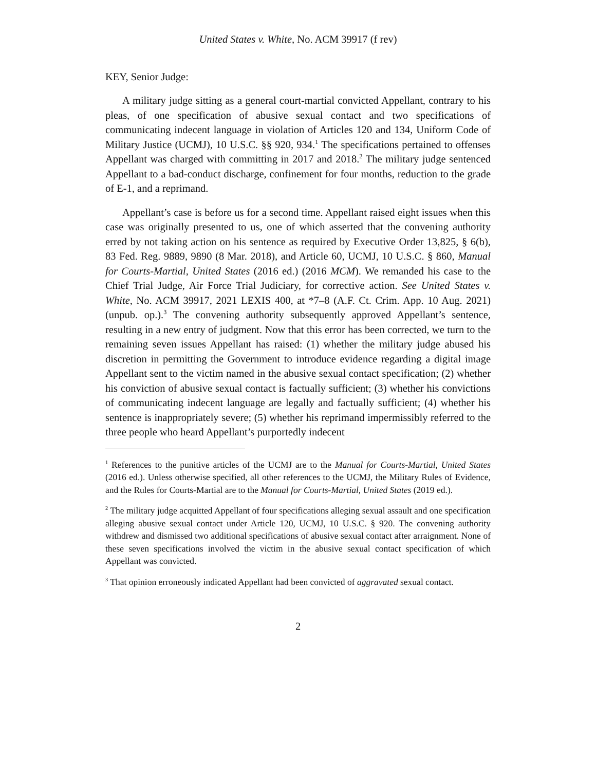United States v. White, No. ACM 39917 (f rev)
KEY, Senior Judge:
A military judge sitting as a general court-martial convicted Appellant, contrary to his pleas, of one specification of abusive sexual contact and two specifications of communicating indecent language in violation of Articles 120 and 134, Uniform Code of Military Justice (UCMJ), 10 U.S.C. §§ 920, 934.<sup>1</sup> The specifications pertained to offenses Appellant was charged with committing in 2017 and 2018.<sup>2</sup> The military judge sentenced Appellant to a bad-conduct discharge, confinement for four months, reduction to the grade of E-1, and a reprimand.
Appellant’s case is before us for a second time. Appellant raised eight issues when this case was originally presented to us, one of which asserted that the convening authority erred by not taking action on his sentence as required by Executive Order 13,825, § 6(b), 83 Fed. Reg. 9889, 9890 (8 Mar. 2018), and Article 60, UCMJ, 10 U.S.C. § 860, Manual for Courts-Martial, United States (2016 ed.) (2016 MCM). We remanded his case to the Chief Trial Judge, Air Force Trial Judiciary, for corrective action. See United States v. White, No. ACM 39917, 2021 LEXIS 400, at *7–8 (A.F. Ct. Crim. App. 10 Aug. 2021) (unpub. op.).<sup>3</sup> The convening authority subsequently approved Appellant’s sentence, resulting in a new entry of judgment. Now that this error has been corrected, we turn to the remaining seven issues Appellant has raised: (1) whether the military judge abused his discretion in permitting the Government to introduce evidence regarding a digital image Appellant sent to the victim named in the abusive sexual contact specification; (2) whether his conviction of abusive sexual contact is factually sufficient; (3) whether his convictions of communicating indecent language are legally and factually sufficient; (4) whether his sentence is inappropriately severe; (5) whether his reprimand impermissibly referred to the three people who heard Appellant’s purportedly indecent
<sup>1</sup> References to the punitive articles of the UCMJ are to the Manual for Courts-Martial, United States (2016 ed.). Unless otherwise specified, all other references to the UCMJ, the Military Rules of Evidence, and the Rules for Courts-Martial are to the Manual for Courts-Martial, United States (2019 ed.).
<sup>2</sup> The military judge acquitted Appellant of four specifications alleging sexual assault and one specification alleging abusive sexual contact under Article 120, UCMJ, 10 U.S.C. § 920. The convening authority withdrew and dismissed two additional specifications of abusive sexual contact after arraignment. None of these seven specifications involved the victim in the abusive sexual contact specification of which Appellant was convicted.
<sup>3</sup> That opinion erroneously indicated Appellant had been convicted of aggravated sexual contact.
2